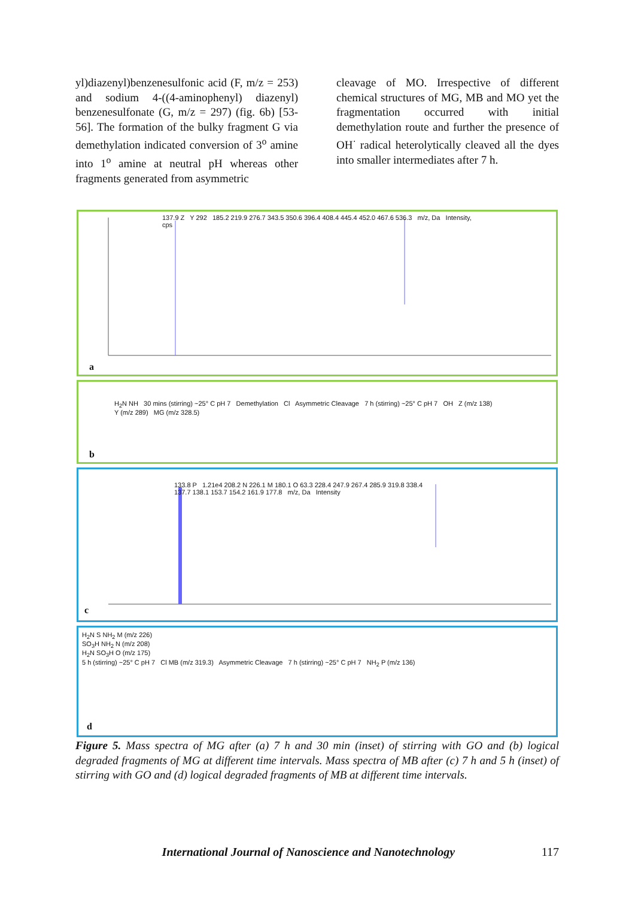yl)diazenyl)benzenesulfonic acid (F, m/z = 253) and sodium 4-((4-aminophenyl) diazenyl) benzenesulfonate (G, m/z = 297) (fig. 6b) [53-56]. The formation of the bulky fragment G via demethylation indicated conversion of 3<sup>o</sup> amine into 1<sup>o</sup> amine at neutral pH whereas other fragments generated from asymmetric
cleavage of MO. Irrespective of different chemical structures of MG, MB and MO yet the fragmentation occurred with initial demethylation route and further the presence of OH<sup>·</sup> radical heterolytically cleaved all the dyes into smaller intermediates after 7 h.
137.9 Z Y 292 185.2 219.9 276.7 343.5 350.6 396.4 408.4 445.4 452.0 467.6 536.3 m/z, Da Intensity, cps
a
H<sub>2</sub>N NH 30 mins (stirring) ~25° C pH 7 Demethylation Cl Asymmetric Cleavage 7 h (stirring) ~25° C pH 7 OH Z (m/z 138)
Y (m/z 289) MG (m/z 328.5)
b
133.8 P 1.21e4 208.2 N 226.1 M 180.1 O 63.3 228.4 247.9 267.4 285.9 319.8 338.4
137.7 138.1 153.7 154.2 161.9 177.8 m/z, Da Intensity
c
H<sub>2</sub>N S NH<sub>2</sub> M (m/z 226)
SO<sub>3</sub>H NH<sub>2</sub> N (m/z 208)
H<sub>2</sub>N SO<sub>3</sub>H O (m/z 175)
5 h (stirring) ~25° C pH 7 Cl MB (m/z 319.3) Asymmetric Cleavage 7 h (stirring) ~25° C pH 7 NH<sub>2</sub> P (m/z 136)
d
Figure 5. Mass spectra of MG after (a) 7 h and 30 min (inset) of stirring with GO and (b) logical degraded fragments of MG at different time intervals. Mass spectra of MB after (c) 7 h and 5 h (inset) of stirring with GO and (d) logical degraded fragments of MB at different time intervals.
International Journal of Nanoscience and Nanotechnology 117